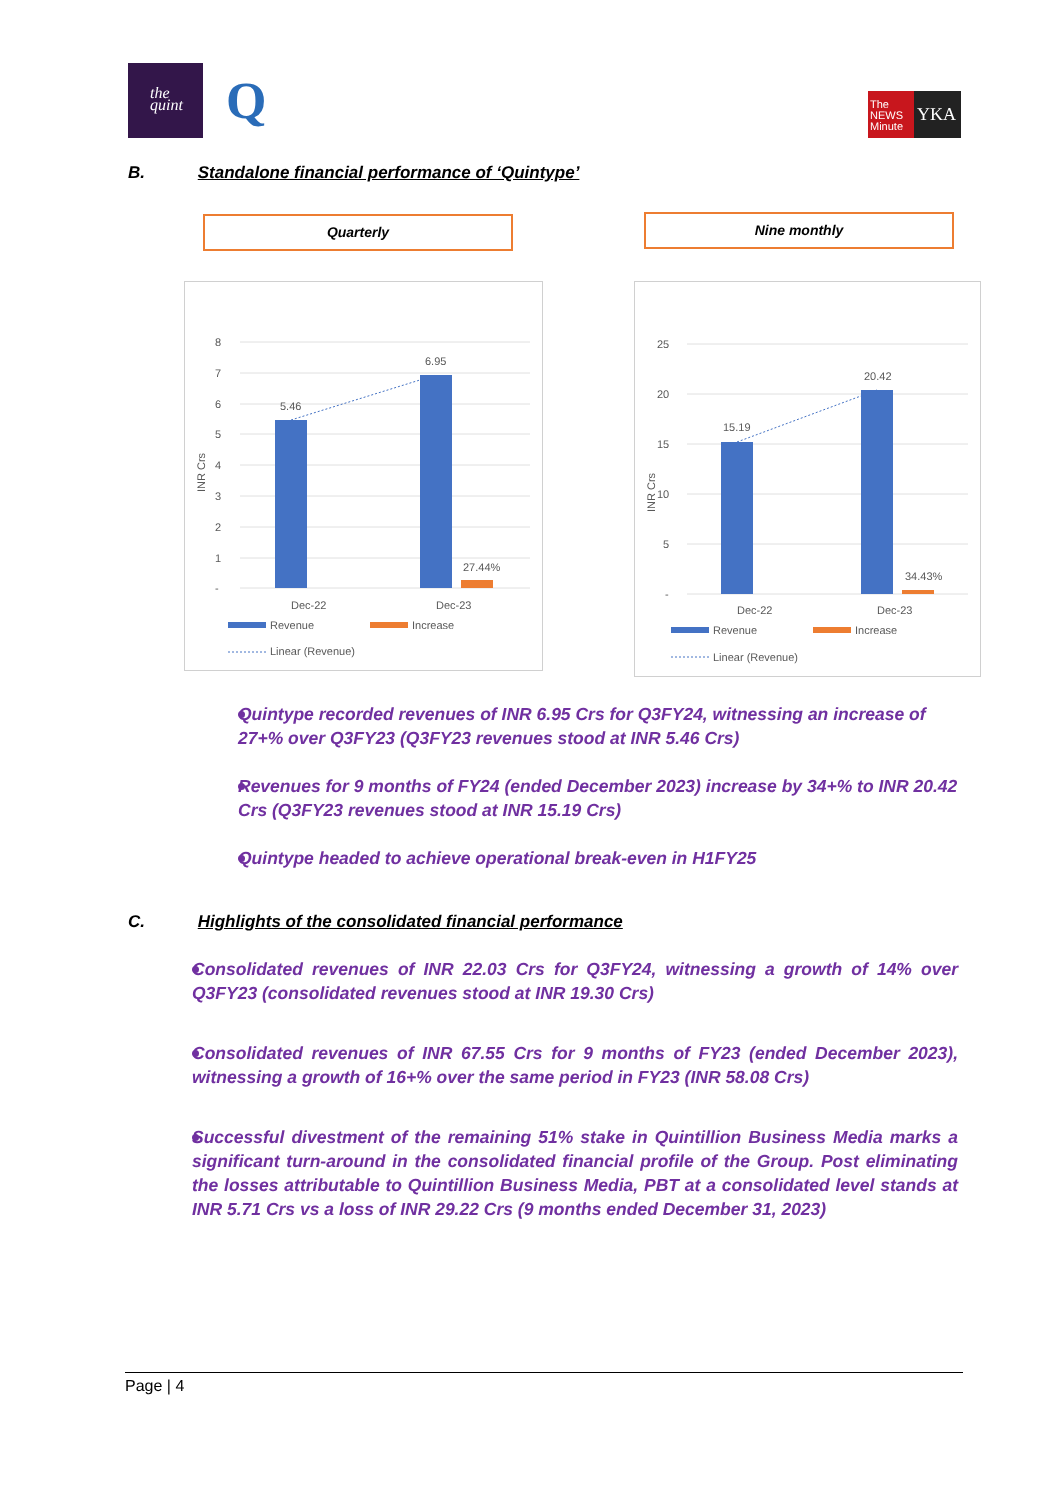the
quint
Q
The NEWS Minute
YKA
B. Standalone financial performance of ‘Quintype’
Quarterly Nine monthly
8
7
6
5
4
3
2
1
-
INR Crs
5.46
6.95
27.44%
Dec-22
Dec-23
Revenue
Increase
Linear (Revenue)
25
20
15
10
5
-
INR Crs
15.19
20.42
34.43%
Dec-22
Dec-23
Revenue
Increase
Linear (Revenue)
Quintype recorded revenues of INR 6.95 Crs for Q3FY24, witnessing an increase of 27+% over Q3FY23 (Q3FY23 revenues stood at INR 5.46 Crs)
Revenues for 9 months of FY24 (ended December 2023) increase by 34+% to INR 20.42 Crs (Q3FY23 revenues stood at INR 15.19 Crs)
Quintype headed to achieve operational break-even in H1FY25
C. Highlights of the consolidated financial performance
Consolidated revenues of INR 22.03 Crs for Q3FY24, witnessing a growth of 14% over Q3FY23 (consolidated revenues stood at INR 19.30 Crs)
Consolidated revenues of INR 67.55 Crs for 9 months of FY23 (ended December 2023), witnessing a growth of 16+% over the same period in FY23 (INR 58.08 Crs)
Successful divestment of the remaining 51% stake in Quintillion Business Media marks a significant turn-around in the consolidated financial profile of the Group. Post eliminating the losses attributable to Quintillion Business Media, PBT at a consolidated level stands at INR 5.71 Crs vs a loss of INR 29.22 Crs (9 months ended December 31, 2023)
Page | 4